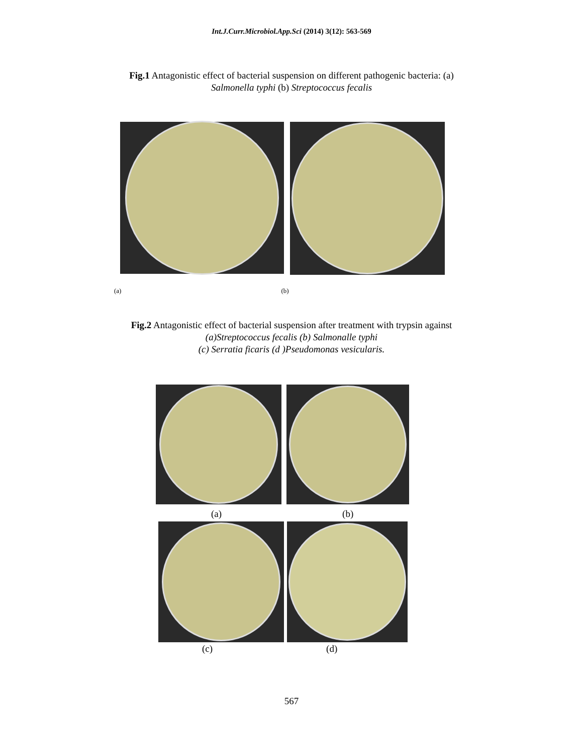Int.J.Curr.Microbiol.App.Sci (2014) 3(12): 563-569
Fig.1 Antagonistic effect of bacterial suspension on different pathogenic bacteria: (a)
Salmonella typhi (b) Streptococcus fecalis
(a) (b)
Fig.2 Antagonistic effect of bacterial suspension after treatment with trypsin against
(a)Streptococcus fecalis (b) Salmonalle typhi
(c) Serratia ficaris (d )Pseudomonas vesicularis.
(a) (b)
(c) (d)
567